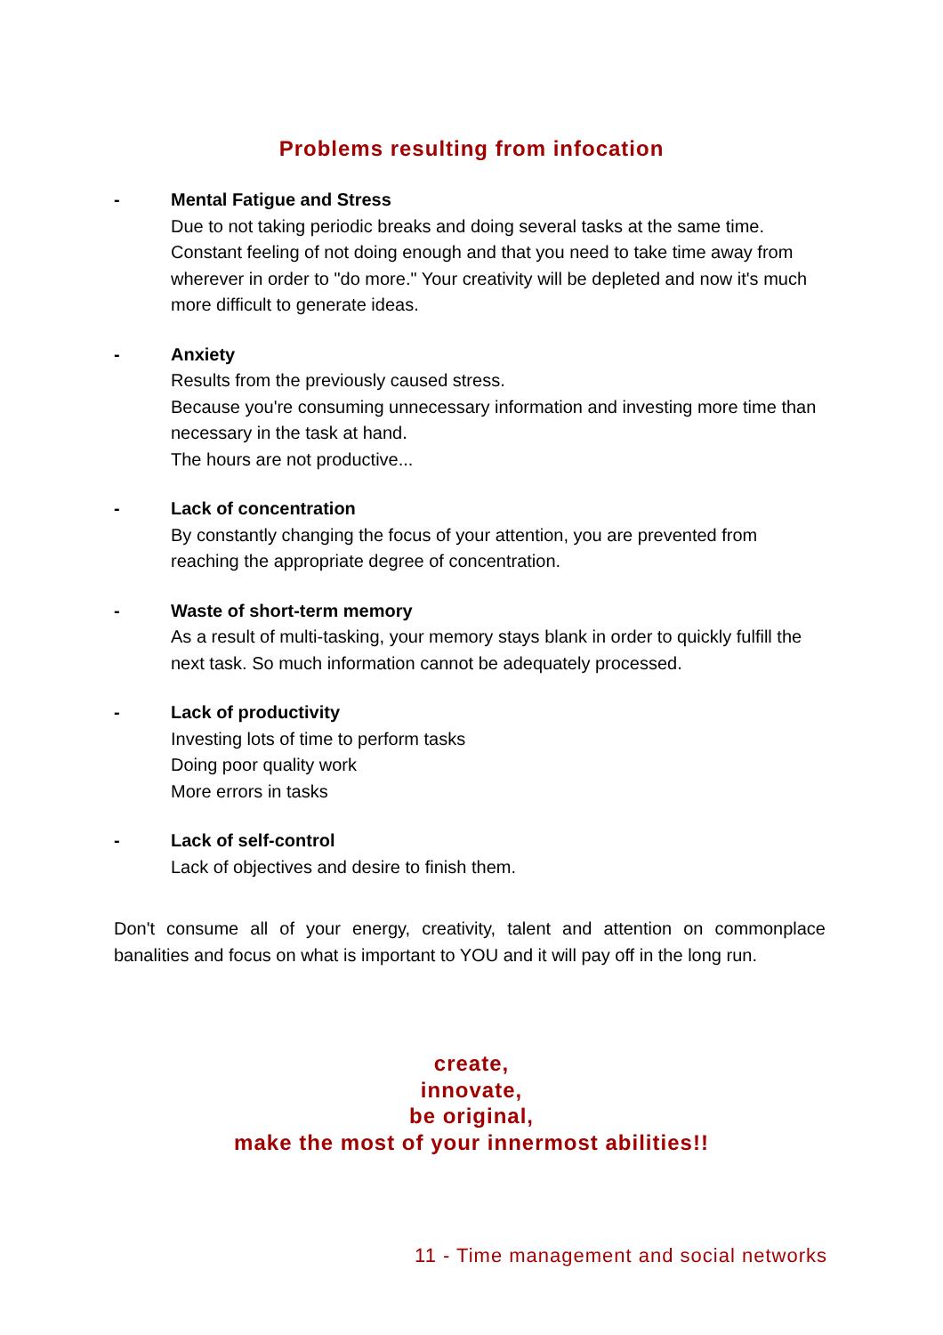Problems resulting from infocation
- Mental Fatigue and Stress
Due to not taking periodic breaks and doing several tasks at the same time. Constant feeling of not doing enough and that you need to take time away from wherever in order to "do more." Your creativity will be depleted and now it's much more difficult to generate ideas.
- Anxiety
Results from the previously caused stress.
Because you're consuming unnecessary information and investing more time than necessary in the task at hand.
The hours are not productive...
- Lack of concentration
By constantly changing the focus of your attention, you are prevented from reaching the appropriate degree of concentration.
- Waste of short-term memory
As a result of multi-tasking, your memory stays blank in order to quickly fulfill the next task. So much information cannot be adequately processed.
- Lack of productivity
Investing lots of time to perform tasks
Doing poor quality work
More errors in tasks
- Lack of self-control
Lack of objectives and desire to finish them.
Don't consume all of your energy, creativity, talent and attention on commonplace banalities and focus on what is important to YOU and it will pay off in the long run.
create,
innovate,
be original,
make the most of your innermost abilities!!
11 - Time management and social networks